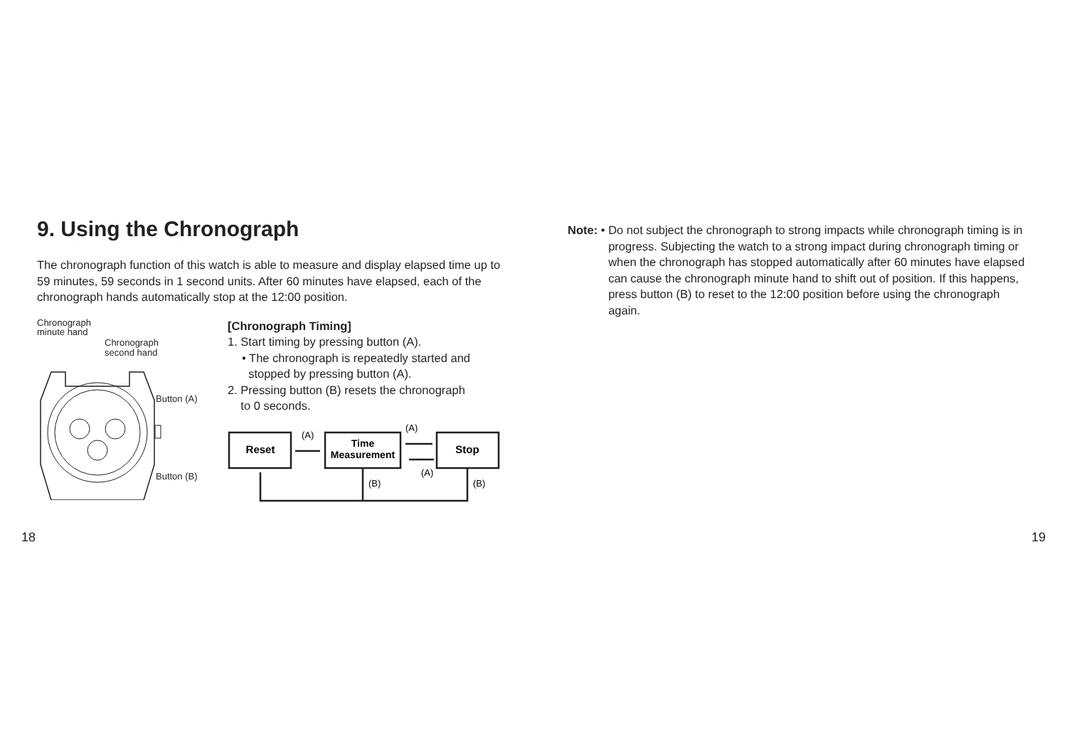9. Using the Chronograph
The chronograph function of this watch is able to measure and display elapsed time up to 59 minutes, 59 seconds in 1 second units. After 60 minutes have elapsed, each of the chronograph hands automatically stop at the 12:00 position.
Chronograph
minute hand
Chronograph
second hand
Button (A)
Button (B)
[Chronograph Timing]
1. Start timing by pressing button (A).
• The chronograph is repeatedly started and
stopped by pressing button (A).
2. Pressing button (B) resets the chronograph
to 0 seconds.
Reset
Time
Measurement
Stop
(A)
(A)
(A)
(B)
(B)
Note: • Do not subject the chronograph to strong impacts while chronograph timing is in progress. Subjecting the watch to a strong impact during chronograph timing or when the chronograph has stopped automatically after 60 minutes have elapsed can cause the chronograph minute hand to shift out of position. If this happens, press button (B) to reset to the 12:00 position before using the chronograph again.
18 19